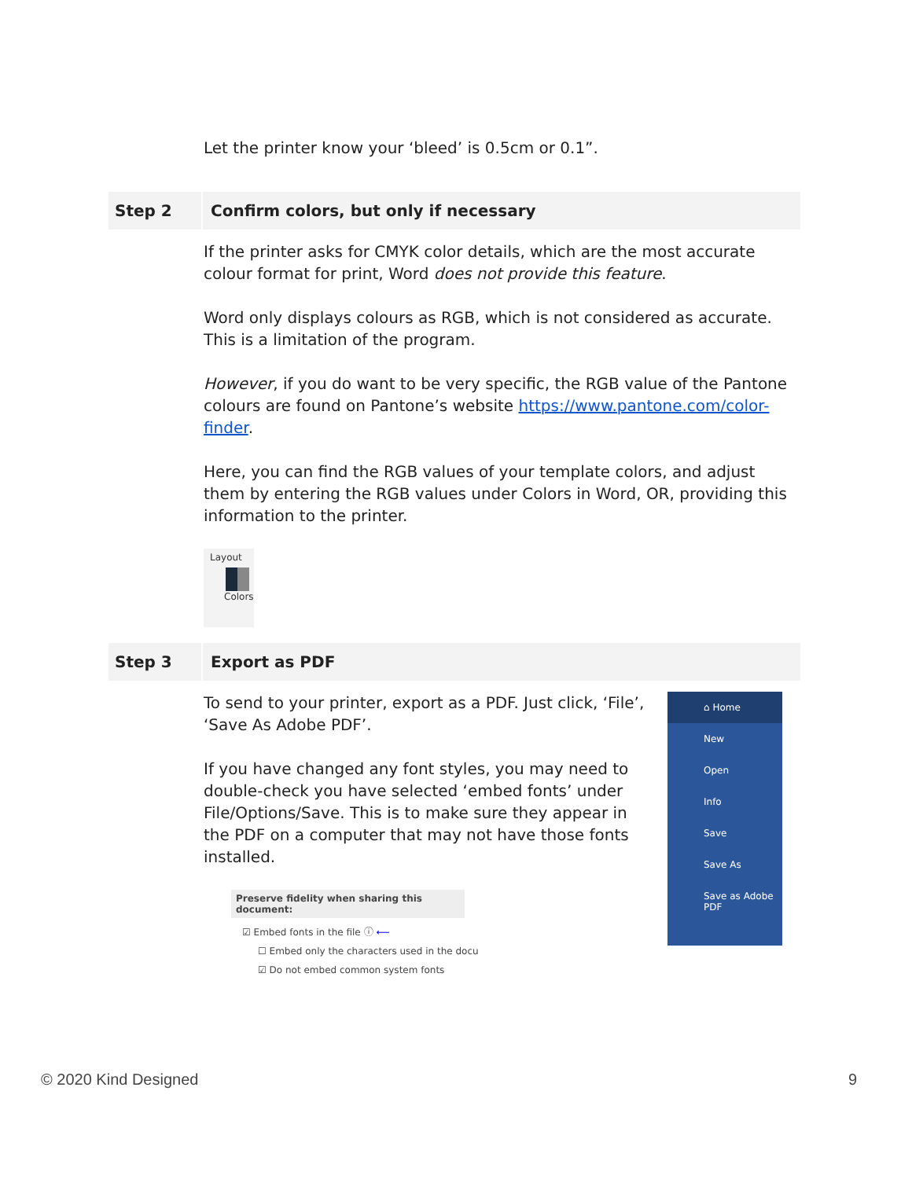Let the printer know your ‘bleed’ is 0.5cm or 0.1”.
Step 2
Confirm colors, but only if necessary
If the printer asks for CMYK color details, which are the most accurate colour format for print, Word does not provide this feature.
Word only displays colours as RGB, which is not considered as accurate. This is a limitation of the program.
However, if you do want to be very specific, the RGB value of the Pantone colours are found on Pantone’s website https://www.pantone.com/color-finder.
Here, you can find the RGB values of your template colors, and adjust them by entering the RGB values under Colors in Word, OR, providing this information to the printer.
Layout
Colors
Step 3
Export as PDF
To send to your printer, export as a PDF. Just click, ‘File’, ‘Save As Adobe PDF’.
If you have changed any font styles, you may need to double-check you have selected ‘embed fonts’ under File/Options/Save. This is to make sure they appear in the PDF on a computer that may not have those fonts installed.
Preserve fidelity when sharing this document:
☑ Embed fonts in the file ⓘ ⟵
☐ Embed only the characters used in the docu
☑ Do not embed common system fonts
⌂ Home
New
Open
Info
Save
Save As
Save as Adobe PDF
© 2020 Kind Designed 9